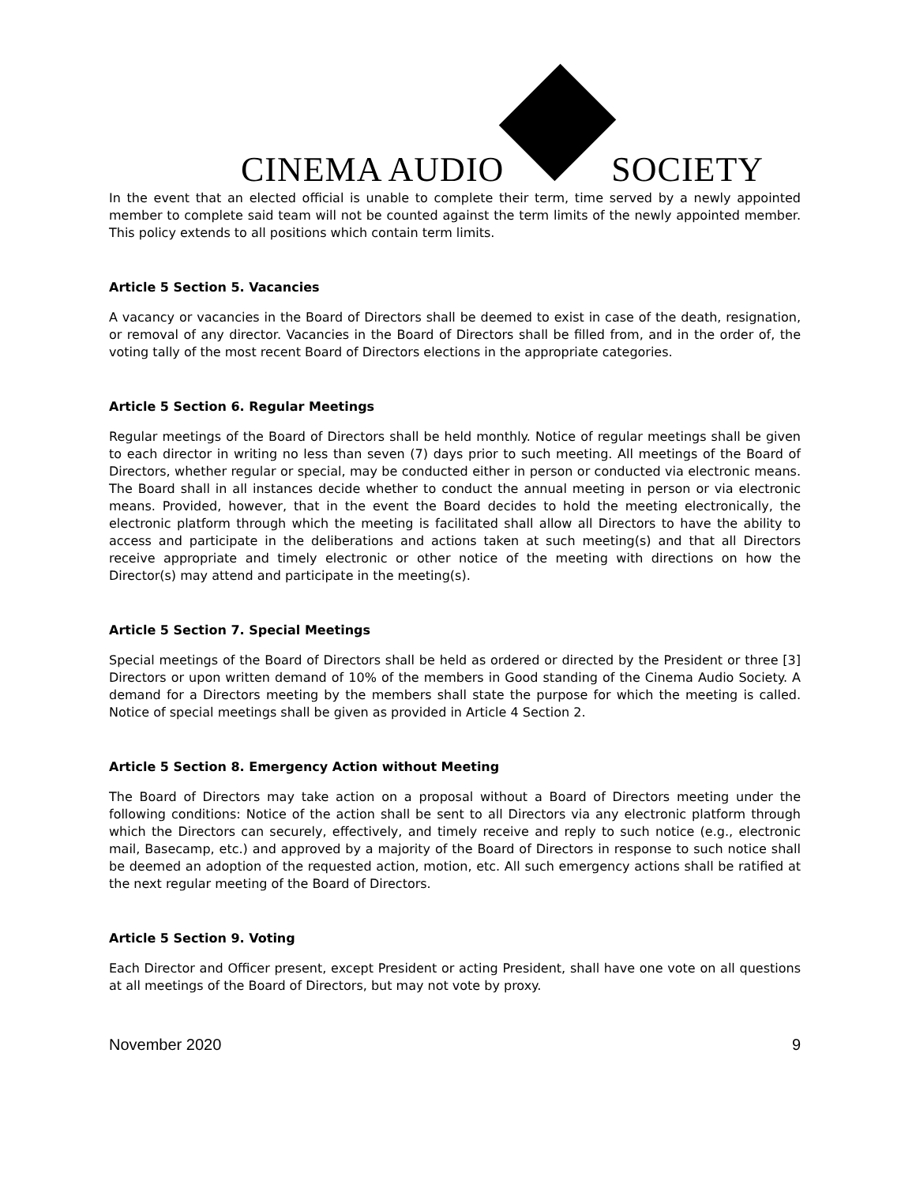CINEMA AUDIO
SOCIETY
In the event that an elected official is unable to complete their term, time served by a newly appointed member to complete said team will not be counted against the term limits of the newly appointed member. This policy extends to all positions which contain term limits.
Article 5 Section 5. Vacancies
A vacancy or vacancies in the Board of Directors shall be deemed to exist in case of the death, resignation, or removal of any director. Vacancies in the Board of Directors shall be filled from, and in the order of, the voting tally of the most recent Board of Directors elections in the appropriate categories.
Article 5 Section 6. Regular Meetings
Regular meetings of the Board of Directors shall be held monthly. Notice of regular meetings shall be given to each director in writing no less than seven (7) days prior to such meeting. All meetings of the Board of Directors, whether regular or special, may be conducted either in person or conducted via electronic means. The Board shall in all instances decide whether to conduct the annual meeting in person or via electronic means. Provided, however, that in the event the Board decides to hold the meeting electronically, the electronic platform through which the meeting is facilitated shall allow all Directors to have the ability to access and participate in the deliberations and actions taken at such meeting(s) and that all Directors receive appropriate and timely electronic or other notice of the meeting with directions on how the Director(s) may attend and participate in the meeting(s).
Article 5 Section 7. Special Meetings
Special meetings of the Board of Directors shall be held as ordered or directed by the President or three [3] Directors or upon written demand of 10% of the members in Good standing of the Cinema Audio Society. A demand for a Directors meeting by the members shall state the purpose for which the meeting is called. Notice of special meetings shall be given as provided in Article 4 Section 2.
Article 5 Section 8. Emergency Action without Meeting
The Board of Directors may take action on a proposal without a Board of Directors meeting under the following conditions: Notice of the action shall be sent to all Directors via any electronic platform through which the Directors can securely, effectively, and timely receive and reply to such notice (e.g., electronic mail, Basecamp, etc.) and approved by a majority of the Board of Directors in response to such notice shall be deemed an adoption of the requested action, motion, etc. All such emergency actions shall be ratified at the next regular meeting of the Board of Directors.
Article 5 Section 9. Voting
Each Director and Officer present, except President or acting President, shall have one vote on all questions at all meetings of the Board of Directors, but may not vote by proxy.
November 2020 9